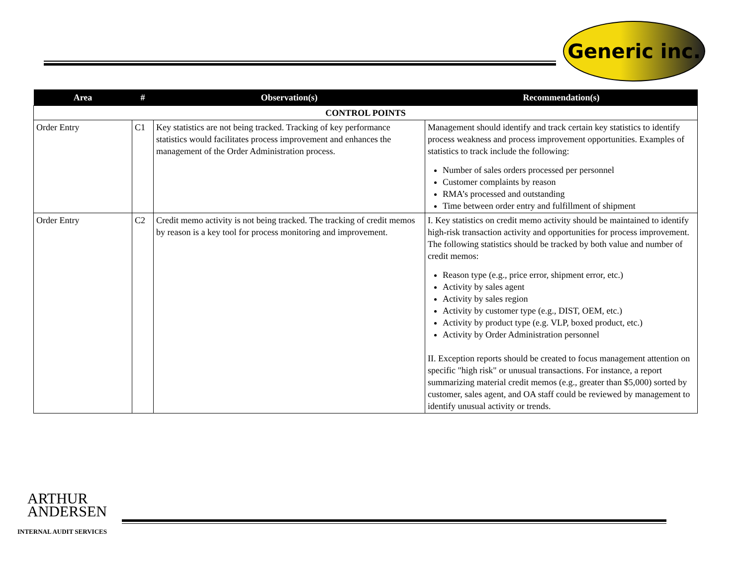Generic inc.
| Area | # | Observation(s) | Recommendation(s) |
| --- | --- | --- | --- |
| CONTROL POINTS | | | |
| Order Entry | C1 | Key statistics are not being tracked. Tracking of key performance statistics would facilitates process improvement and enhances the management of the Order Administration process. | Management should identify and track certain key statistics to identify process weakness and process improvement opportunities. Examples of statistics to track include the following: Number of sales orders processed per personnel Customer complaints by reason RMA’s processed and outstanding Time between order entry and fulfillment of shipment |
| Order Entry | C2 | Credit memo activity is not being tracked. The tracking of credit memos by reason is a key tool for process monitoring and improvement. | I. Key statistics on credit memo activity should be maintained to identify high-risk transaction activity and opportunities for process improvement. The following statistics should be tracked by both value and number of credit memos: Reason type (e.g., price error, shipment error, etc.) Activity by sales agent Activity by sales region Activity by customer type (e.g., DIST, OEM, etc.) Activity by product type (e.g. VLP, boxed product, etc.) Activity by Order Administration personnel II. Exception reports should be created to focus management attention on specific "high risk" or unusual transactions. For instance, a report summarizing material credit memos (e.g., greater than $5,000) sorted by customer, sales agent, and OA staff could be reviewed by management to identify unusual activity or trends. |
ARTHUR
ANDERSEN
INTERNAL AUDIT SERVICES